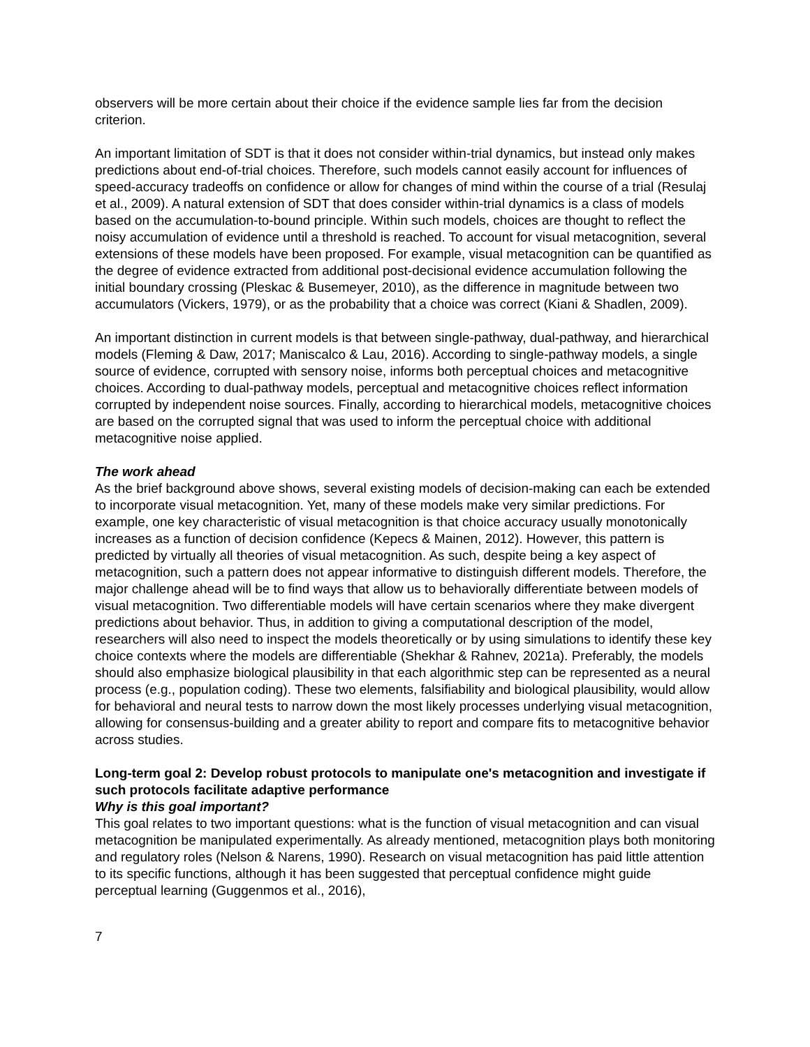observers will be more certain about their choice if the evidence sample lies far from the decision criterion.
An important limitation of SDT is that it does not consider within-trial dynamics, but instead only makes predictions about end-of-trial choices. Therefore, such models cannot easily account for influences of speed-accuracy tradeoffs on confidence or allow for changes of mind within the course of a trial (Resulaj et al., 2009). A natural extension of SDT that does consider within-trial dynamics is a class of models based on the accumulation-to-bound principle. Within such models, choices are thought to reflect the noisy accumulation of evidence until a threshold is reached. To account for visual metacognition, several extensions of these models have been proposed. For example, visual metacognition can be quantified as the degree of evidence extracted from additional post-decisional evidence accumulation following the initial boundary crossing (Pleskac & Busemeyer, 2010), as the difference in magnitude between two accumulators (Vickers, 1979), or as the probability that a choice was correct (Kiani & Shadlen, 2009).
An important distinction in current models is that between single-pathway, dual-pathway, and hierarchical models (Fleming & Daw, 2017; Maniscalco & Lau, 2016). According to single-pathway models, a single source of evidence, corrupted with sensory noise, informs both perceptual choices and metacognitive choices. According to dual-pathway models, perceptual and metacognitive choices reflect information corrupted by independent noise sources. Finally, according to hierarchical models, metacognitive choices are based on the corrupted signal that was used to inform the perceptual choice with additional metacognitive noise applied.
The work ahead
As the brief background above shows, several existing models of decision-making can each be extended to incorporate visual metacognition. Yet, many of these models make very similar predictions. For example, one key characteristic of visual metacognition is that choice accuracy usually monotonically increases as a function of decision confidence (Kepecs & Mainen, 2012). However, this pattern is predicted by virtually all theories of visual metacognition. As such, despite being a key aspect of metacognition, such a pattern does not appear informative to distinguish different models. Therefore, the major challenge ahead will be to find ways that allow us to behaviorally differentiate between models of visual metacognition. Two differentiable models will have certain scenarios where they make divergent predictions about behavior. Thus, in addition to giving a computational description of the model, researchers will also need to inspect the models theoretically or by using simulations to identify these key choice contexts where the models are differentiable (Shekhar & Rahnev, 2021a). Preferably, the models should also emphasize biological plausibility in that each algorithmic step can be represented as a neural process (e.g., population coding). These two elements, falsifiability and biological plausibility, would allow for behavioral and neural tests to narrow down the most likely processes underlying visual metacognition, allowing for consensus-building and a greater ability to report and compare fits to metacognitive behavior across studies.
Long-term goal 2: Develop robust protocols to manipulate one's metacognition and investigate if such protocols facilitate adaptive performance
Why is this goal important?
This goal relates to two important questions: what is the function of visual metacognition and can visual metacognition be manipulated experimentally. As already mentioned, metacognition plays both monitoring and regulatory roles (Nelson & Narens, 1990). Research on visual metacognition has paid little attention to its specific functions, although it has been suggested that perceptual confidence might guide perceptual learning (Guggenmos et al., 2016),
7